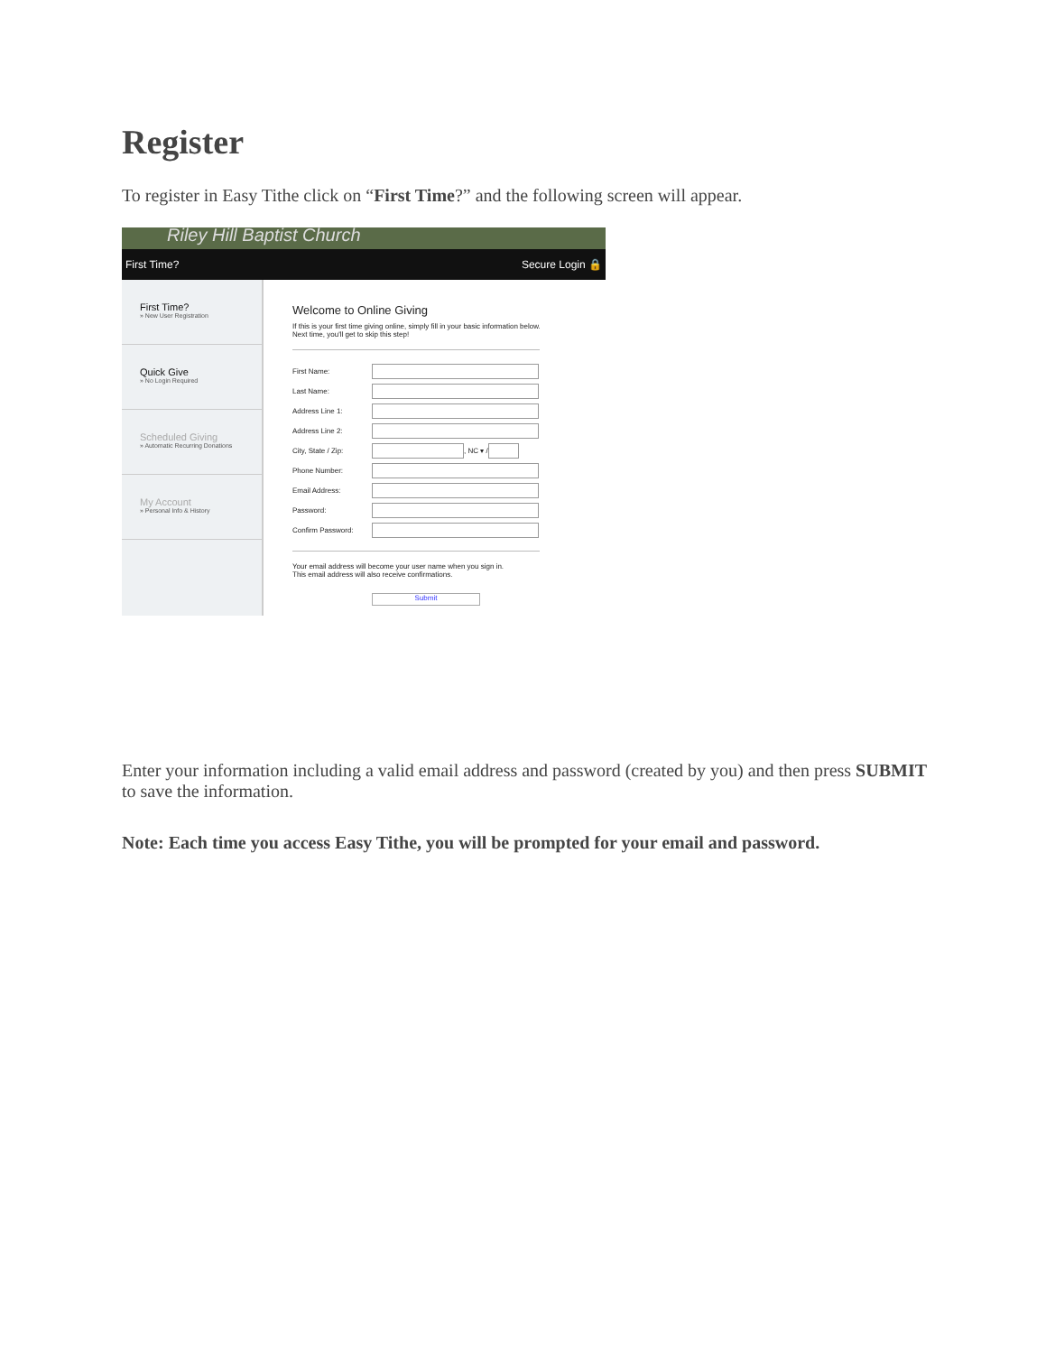Register
To register in Easy Tithe click on “First Time?” and the following screen will appear.
Riley Hill Baptist Church
First Time? Secure Login 🔒
First Time?
» New User Registration
Quick Give
» No Login Required
Scheduled Giving
» Automatic Recurring Donations
My Account
» Personal Info & History
Welcome to Online Giving
If this is your first time giving online, simply fill in your basic information below.
Next time, you'll get to skip this step!
First Name:
Last Name:
Address Line 1:
Address Line 2:
City, State / Zip: , NC ▾ /
Phone Number:
Email Address:
Password:
Confirm Password:
Your email address will become your user name when you sign in.
This email address will also receive confirmations.
Submit
Enter your information including a valid email address and password (created by you) and then press SUBMIT to save the information.
Note: Each time you access Easy Tithe, you will be prompted for your email and password.